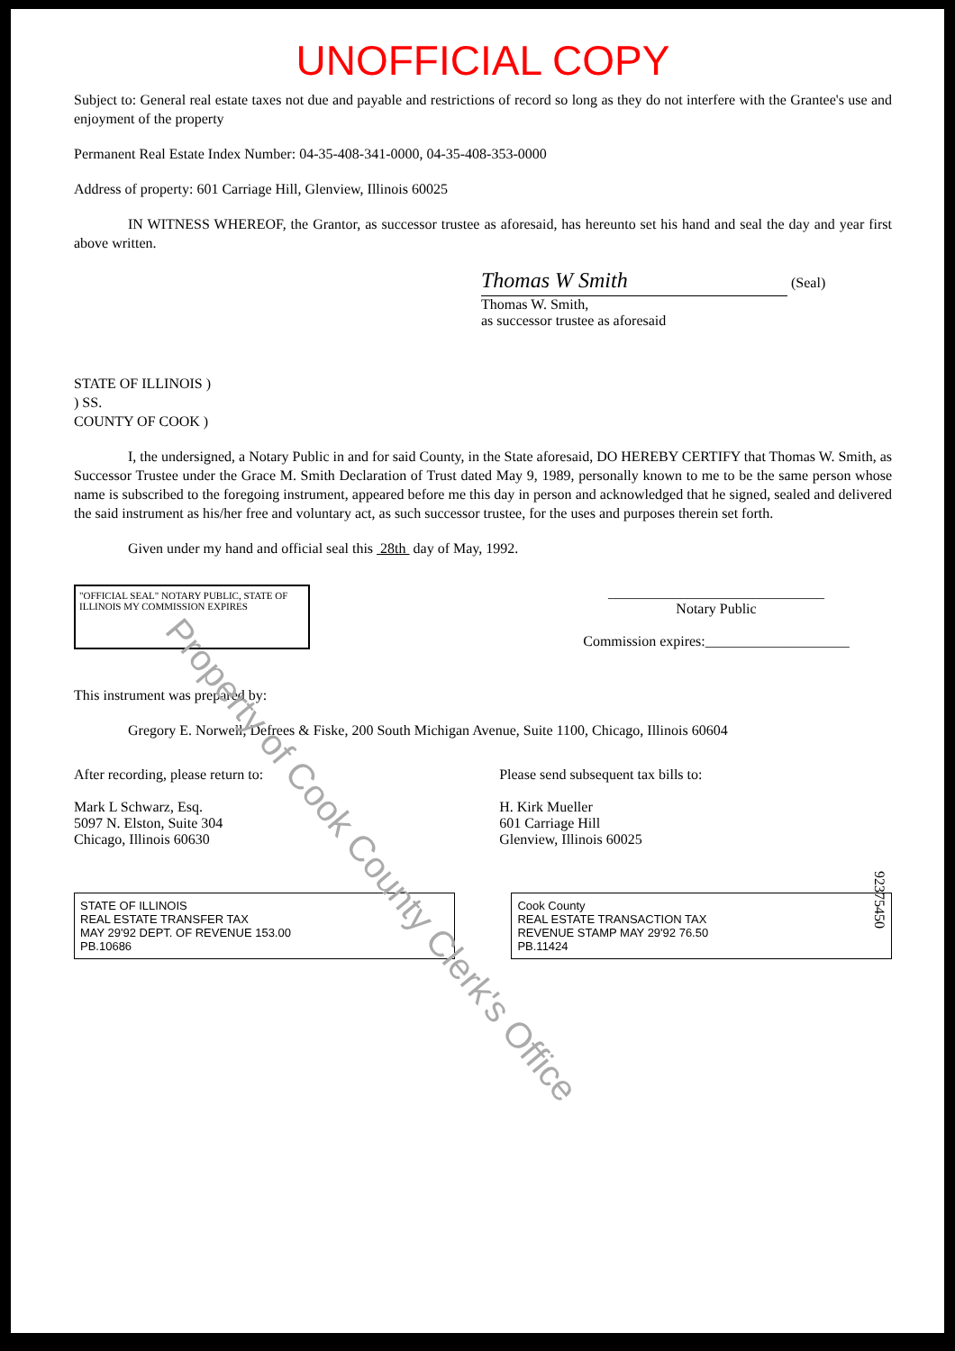UNOFFICIAL COPY
Subject to: General real estate taxes not due and payable and restrictions of record so long as they do not interfere with the Grantee's use and enjoyment of the property
Permanent Real Estate Index Number: 04-35-408-341-0000, 04-35-408-353-0000
Address of property: 601 Carriage Hill, Glenview, Illinois 60025
IN WITNESS WHEREOF, the Grantor, as successor trustee as aforesaid, has hereunto set his hand and seal the day and year first above written.
Thomas W Smith (Seal)
Thomas W. Smith,
as successor trustee as aforesaid
STATE OF ILLINOIS )
) SS.
COUNTY OF COOK )
I, the undersigned, a Notary Public in and for said County, in the State aforesaid, DO HEREBY CERTIFY that Thomas W. Smith, as Successor Trustee under the Grace M. Smith Declaration of Trust dated May 9, 1989, personally known to me to be the same person whose name is subscribed to the foregoing instrument, appeared before me this day in person and acknowledged that he signed, sealed and delivered the said instrument as his/her free and voluntary act, as such successor trustee, for the uses and purposes therein set forth.
Given under my hand and official seal this 28th day of May, 1992.
"OFFICIAL SEAL" NOTARY PUBLIC, STATE OF ILLINOIS MY COMMISSION EXPIRES
______________________________
Notary Public
Commission expires:____________________
This instrument was prepared by:
Gregory E. Norwell, Defrees & Fiske, 200 South Michigan Avenue, Suite 1100, Chicago, Illinois 60604
After recording, please return to:
Mark L Schwarz, Esq.
5097 N. Elston, Suite 304
Chicago, Illinois 60630
Please send subsequent tax bills to:
H. Kirk Mueller
601 Carriage Hill
Glenview, Illinois 60025
STATE OF ILLINOIS
REAL ESTATE TRANSFER TAX
MAY 29'92 DEPT. OF REVENUE 153.00
PB.10686
Cook County
REAL ESTATE TRANSACTION TAX
REVENUE STAMP MAY 29'92 76.50
PB.11424
Property of Cook County Clerk's Office
92375450